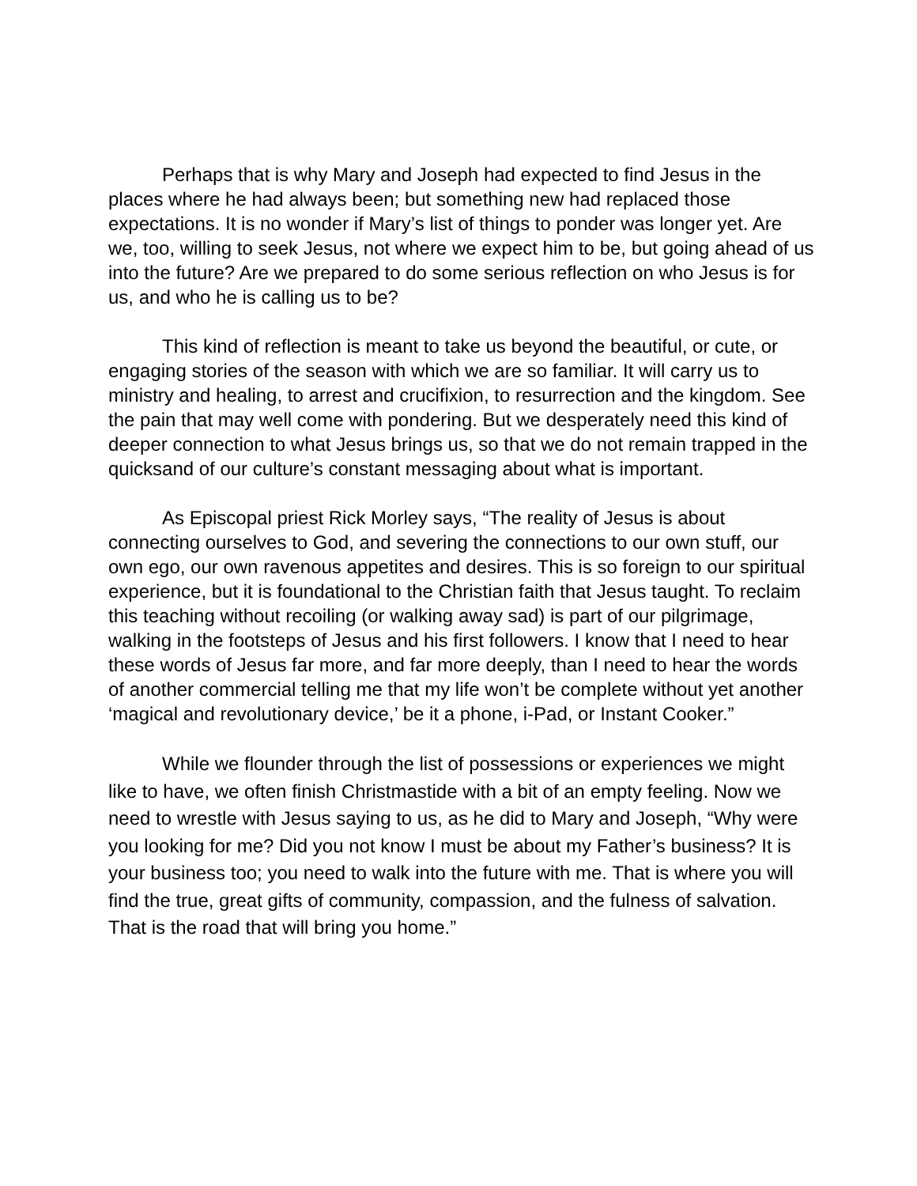Perhaps that is why Mary and Joseph had expected to find Jesus in the places where he had always been; but something new had replaced those expectations. It is no wonder if Mary’s list of things to ponder was longer yet. Are we, too, willing to seek Jesus, not where we expect him to be, but going ahead of us into the future? Are we prepared to do some serious reflection on who Jesus is for us, and who he is calling us to be?
This kind of reflection is meant to take us beyond the beautiful, or cute, or engaging stories of the season with which we are so familiar. It will carry us to ministry and healing, to arrest and crucifixion, to resurrection and the kingdom. See the pain that may well come with pondering. But we desperately need this kind of deeper connection to what Jesus brings us, so that we do not remain trapped in the quicksand of our culture’s constant messaging about what is important.
As Episcopal priest Rick Morley says, “The reality of Jesus is about connecting ourselves to God, and severing the connections to our own stuff, our own ego, our own ravenous appetites and desires. This is so foreign to our spiritual experience, but it is foundational to the Christian faith that Jesus taught. To reclaim this teaching without recoiling (or walking away sad) is part of our pilgrimage, walking in the footsteps of Jesus and his first followers. I know that I need to hear these words of Jesus far more, and far more deeply, than I need to hear the words of another commercial telling me that my life won’t be complete without yet another ‘magical and revolutionary device,’ be it a phone, i-Pad, or Instant Cooker.”
While we flounder through the list of possessions or experiences we might like to have, we often finish Christmastide with a bit of an empty feeling. Now we need to wrestle with Jesus saying to us, as he did to Mary and Joseph, “Why were you looking for me? Did you not know I must be about my Father’s business? It is your business too; you need to walk into the future with me. That is where you will find the true, great gifts of community, compassion, and the fulness of salvation. That is the road that will bring you home.”